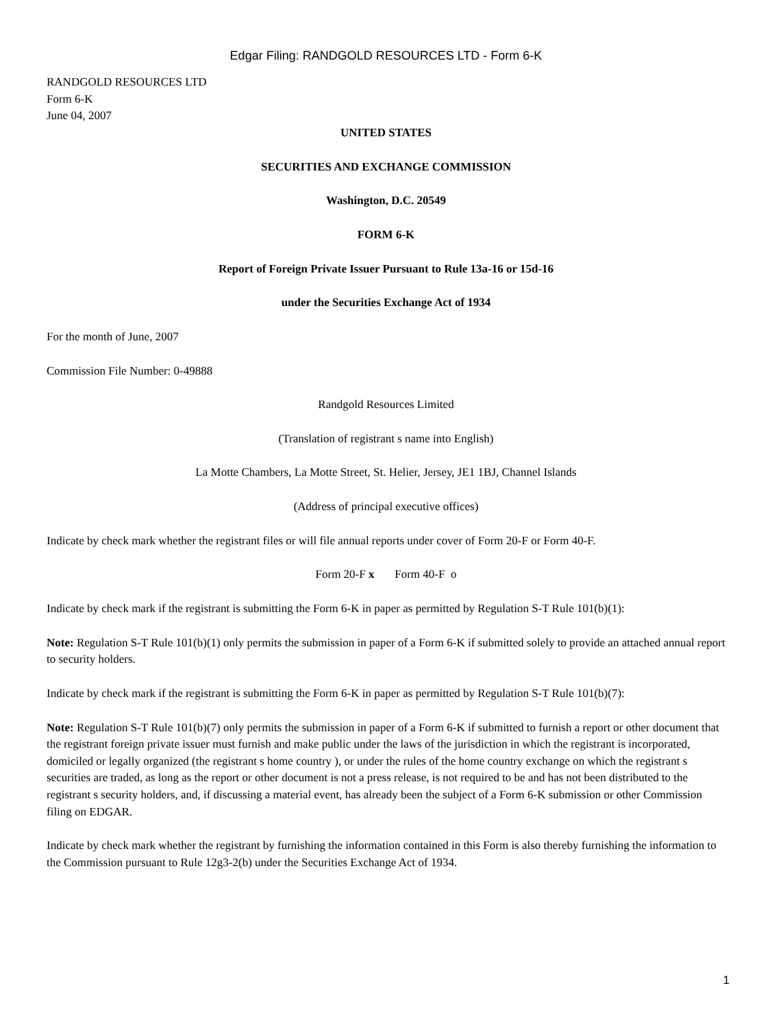Edgar Filing: RANDGOLD RESOURCES LTD - Form 6-K
RANDGOLD RESOURCES LTD
Form 6-K
June 04, 2007
UNITED STATES
SECURITIES AND EXCHANGE COMMISSION
Washington, D.C. 20549
FORM 6-K
Report of Foreign Private Issuer Pursuant to Rule 13a-16 or 15d-16
under the Securities Exchange Act of 1934
For the month of June, 2007
Commission File Number: 0-49888
Randgold Resources Limited
(Translation of registrant s name into English)
La Motte Chambers, La Motte Street, St. Helier, Jersey, JE1 1BJ, Channel Islands
(Address of principal executive offices)
Indicate by check mark whether the registrant files or will file annual reports under cover of Form 20-F or Form 40-F.
Form 20-F x Form 40-F o
Indicate by check mark if the registrant is submitting the Form 6-K in paper as permitted by Regulation S-T Rule 101(b)(1):
Note: Regulation S-T Rule 101(b)(1) only permits the submission in paper of a Form 6-K if submitted solely to provide an attached annual report to security holders.
Indicate by check mark if the registrant is submitting the Form 6-K in paper as permitted by Regulation S-T Rule 101(b)(7):
Note: Regulation S-T Rule 101(b)(7) only permits the submission in paper of a Form 6-K if submitted to furnish a report or other document that the registrant foreign private issuer must furnish and make public under the laws of the jurisdiction in which the registrant is incorporated, domiciled or legally organized (the registrant s home country ), or under the rules of the home country exchange on which the registrant s securities are traded, as long as the report or other document is not a press release, is not required to be and has not been distributed to the registrant s security holders, and, if discussing a material event, has already been the subject of a Form 6-K submission or other Commission filing on EDGAR.
Indicate by check mark whether the registrant by furnishing the information contained in this Form is also thereby furnishing the information to the Commission pursuant to Rule 12g3-2(b) under the Securities Exchange Act of 1934.
1